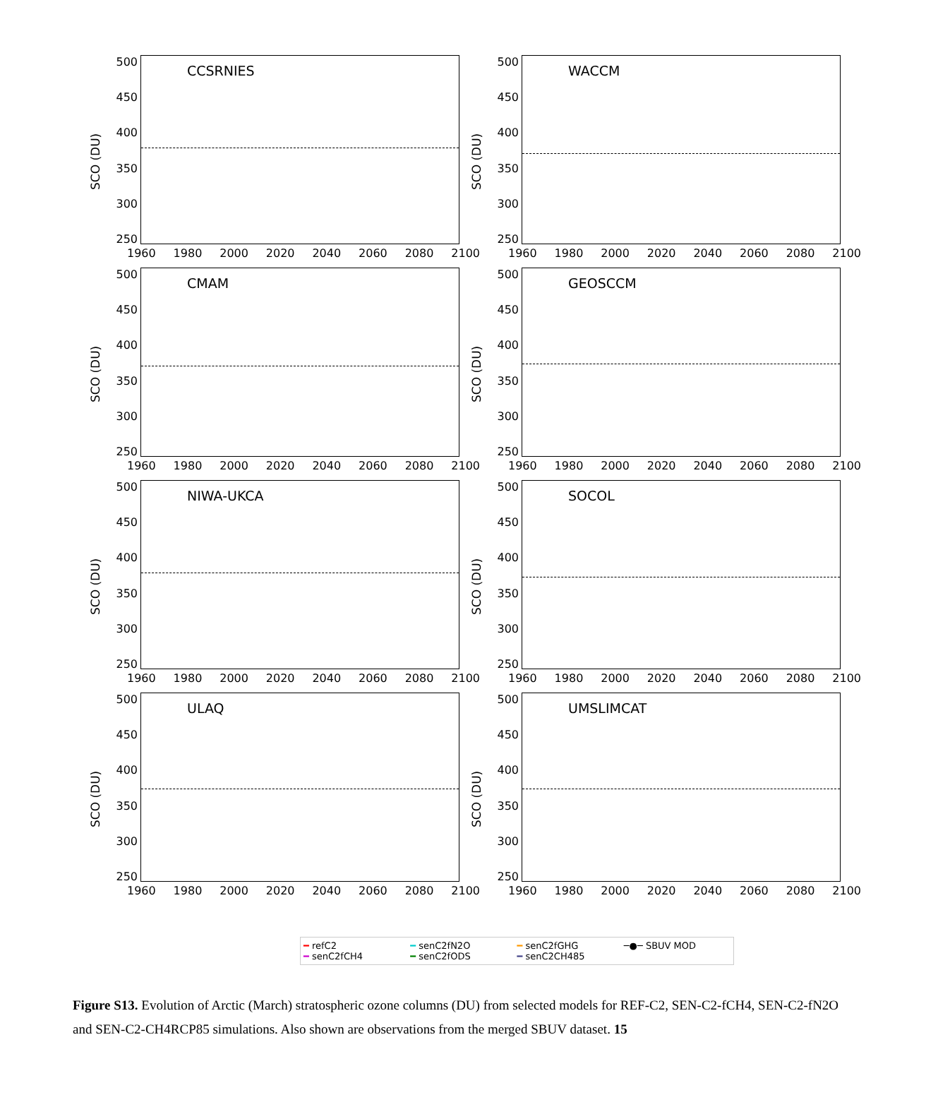SCO (DU)
500
450
400
350
300
250
CCSRNIES
1960 1980 2000 2020 2040 2060 2080 2100
SCO (DU)
500
450
400
350
300
250
WACCM
1960 1980 2000 2020 2040 2060 2080 2100
SCO (DU)
500
450
400
350
300
250
CMAM
1960 1980 2000 2020 2040 2060 2080 2100
SCO (DU)
500
450
400
350
300
250
GEOSCCM
1960 1980 2000 2020 2040 2060 2080 2100
SCO (DU)
500
450
400
350
300
250
NIWA-UKCA
1960 1980 2000 2020 2040 2060 2080 2100
SCO (DU)
500
450
400
350
300
250
SOCOL
1960 1980 2000 2020 2040 2060 2080 2100
SCO (DU)
500
450
400
350
300
250
ULAQ
1960 1980 2000 2020 2040 2060 2080 2100
SCO (DU)
500
450
400
350
300
250
UMSLIMCAT
1960 1980 2000 2020 2040 2060 2080 2100
━ refC2 ━ senC2fN2O ━ senC2fGHG ─●─ SBUV MOD ━ senC2fCH4 ━ senC2fODS ━ senC2CH485
Figure S13. Evolution of Arctic (March) stratospheric ozone columns (DU) from selected models for REF-C2, SEN-C2-fCH4, SEN-C2-fN2O and SEN-C2-CH4RCP85 simulations. Also shown are observations from the merged SBUV dataset. 15